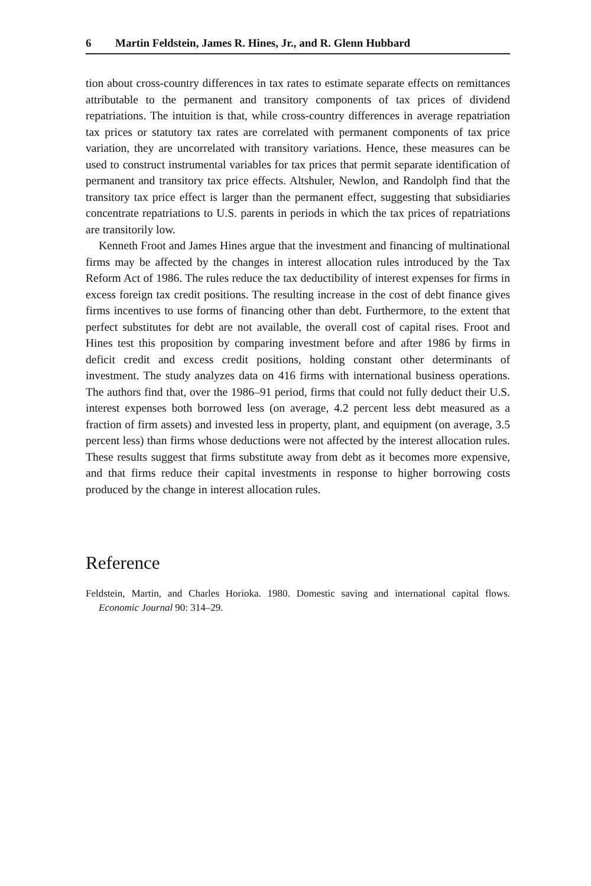6 Martin Feldstein, James R. Hines, Jr., and R. Glenn Hubbard
tion about cross-country differences in tax rates to estimate separate effects on remittances attributable to the permanent and transitory components of tax prices of dividend repatriations. The intuition is that, while cross-country differences in average repatriation tax prices or statutory tax rates are correlated with permanent components of tax price variation, they are uncorrelated with transitory variations. Hence, these measures can be used to construct instrumental variables for tax prices that permit separate identification of permanent and transitory tax price effects. Altshuler, Newlon, and Randolph find that the transitory tax price effect is larger than the permanent effect, suggesting that subsidiaries concentrate repatriations to U.S. parents in periods in which the tax prices of repatriations are transitorily low.
Kenneth Froot and James Hines argue that the investment and financing of multinational firms may be affected by the changes in interest allocation rules introduced by the Tax Reform Act of 1986. The rules reduce the tax deductibility of interest expenses for firms in excess foreign tax credit positions. The resulting increase in the cost of debt finance gives firms incentives to use forms of financing other than debt. Furthermore, to the extent that perfect substitutes for debt are not available, the overall cost of capital rises. Froot and Hines test this proposition by comparing investment before and after 1986 by firms in deficit credit and excess credit positions, holding constant other determinants of investment. The study analyzes data on 416 firms with international business operations. The authors find that, over the 1986–91 period, firms that could not fully deduct their U.S. interest expenses both borrowed less (on average, 4.2 percent less debt measured as a fraction of firm assets) and invested less in property, plant, and equipment (on average, 3.5 percent less) than firms whose deductions were not affected by the interest allocation rules. These results suggest that firms substitute away from debt as it becomes more expensive, and that firms reduce their capital investments in response to higher borrowing costs produced by the change in interest allocation rules.
Reference
Feldstein, Martin, and Charles Horioka. 1980. Domestic saving and international capital flows. Economic Journal 90: 314–29.